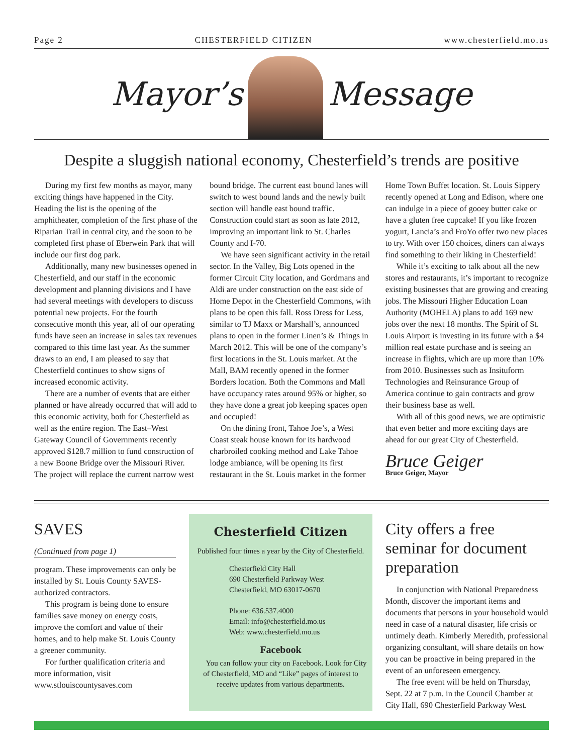Page 2 CHESTERFIELD CITIZEN www.chesterfield.mo.us
Mayor’s Message
Despite a sluggish national economy, Chesterfield’s trends are positive
During my first few months as mayor, many exciting things have happened in the City. Heading the list is the opening of the amphitheater, completion of the first phase of the Riparian Trail in central city, and the soon to be completed first phase of Eberwein Park that will include our first dog park.
Additionally, many new businesses opened in Chesterfield, and our staff in the economic development and planning divisions and I have had several meetings with developers to discuss potential new projects. For the fourth consecutive month this year, all of our operating funds have seen an increase in sales tax revenues compared to this time last year. As the summer draws to an end, I am pleased to say that Chesterfield continues to show signs of increased economic activity.
There are a number of events that are either planned or have already occurred that will add to this economic activity, both for Chesterfield as well as the entire region. The East–West Gateway Council of Governments recently approved $128.7 million to fund construction of a new Boone Bridge over the Missouri River. The project will replace the current narrow west bound bridge. The current east bound lanes will switch to west bound lands and the newly built section will handle east bound traffic. Construction could start as soon as late 2012, improving an important link to St. Charles County and I-70.
We have seen significant activity in the retail sector. In the Valley, Big Lots opened in the former Circuit City location, and Gordmans and Aldi are under construction on the east side of Home Depot in the Chesterfield Commons, with plans to be open this fall. Ross Dress for Less, similar to TJ Maxx or Marshall’s, announced plans to open in the former Linen’s & Things in March 2012. This will be one of the company’s first locations in the St. Louis market. At the Mall, BAM recently opened in the former Borders location. Both the Commons and Mall have occupancy rates around 95% or higher, so they have done a great job keeping spaces open and occupied!
On the dining front, Tahoe Joe’s, a West Coast steak house known for its hardwood charbroiled cooking method and Lake Tahoe lodge ambiance, will be opening its first restaurant in the St. Louis market in the former Home Town Buffet location. St. Louis Sippery recently opened at Long and Edison, where one can indulge in a piece of gooey butter cake or have a gluten free cupcake! If you like frozen yogurt, Lancia’s and FroYo offer two new places to try. With over 150 choices, diners can always find something to their liking in Chesterfield!
While it’s exciting to talk about all the new stores and restaurants, it’s important to recognize existing businesses that are growing and creating jobs. The Missouri Higher Education Loan Authority (MOHELA) plans to add 169 new jobs over the next 18 months. The Spirit of St. Louis Airport is investing in its future with a $4 million real estate purchase and is seeing an increase in flights, which are up more than 10% from 2010. Businesses such as Insituform Technologies and Reinsurance Group of America continue to gain contracts and grow their business base as well.
With all of this good news, we are optimistic that even better and more exciting days are ahead for our great City of Chesterfield.
Bruce Geiger
Bruce Geiger, Mayor
SAVES
(Continued from page 1)
program. These improvements can only be installed by St. Louis County SAVES-authorized contractors.
This program is being done to ensure families save money on energy costs, improve the comfort and value of their homes, and to help make St. Louis County a greener community.
For further qualification criteria and more information, visit www.stlouiscountysaves.com
Chesterfield Citizen
Published four times a year by the City of Chesterfield.
Chesterfield City Hall
690 Chesterfield Parkway West
Chesterfield, MO 63017-0670
Phone: 636.537.4000
Email: info@chesterfield.mo.us
Web: www.chesterfield.mo.us
Facebook
You can follow your city on Facebook. Look for City of Chesterfield, MO and “Like” pages of interest to receive updates from various departments.
City offers a free seminar for document preparation
In conjunction with National Preparedness Month, discover the important items and documents that persons in your household would need in case of a natural disaster, life crisis or untimely death. Kimberly Meredith, professional organizing consultant, will share details on how you can be proactive in being prepared in the event of an unforeseen emergency.
The free event will be held on Thursday, Sept. 22 at 7 p.m. in the Council Chamber at City Hall, 690 Chesterfield Parkway West.